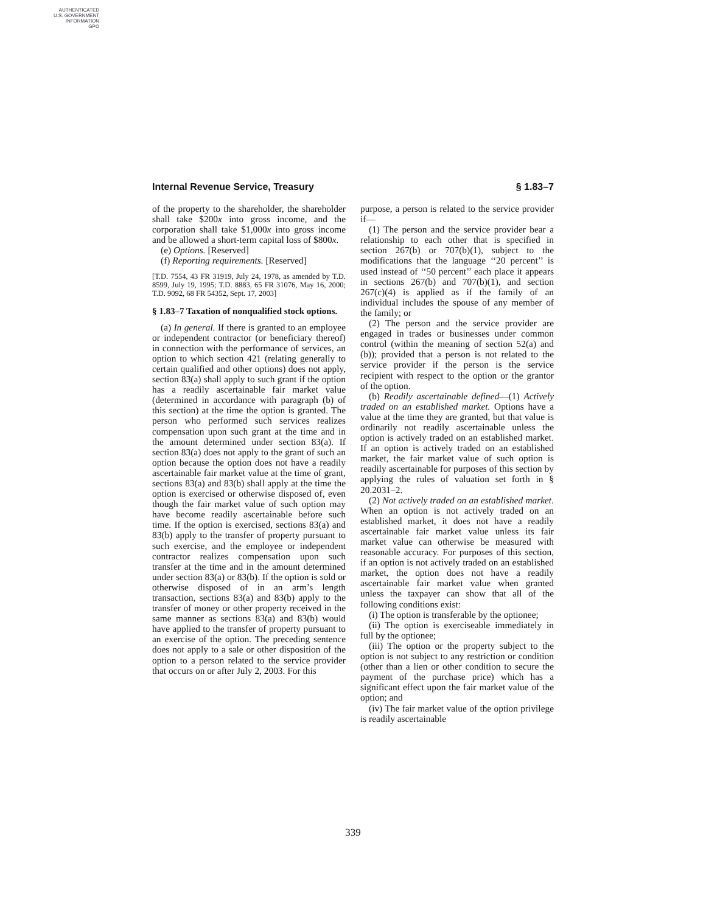AUTHENTICATED
U.S. GOVERNMENT
INFORMATION
GPO
Internal Revenue Service, Treasury § 1.83–7
of the property to the shareholder, the shareholder shall take $200x into gross income, and the corporation shall take $1,000x into gross income and be allowed a short-term capital loss of $800x.
(e) Options. [Reserved]
(f) Reporting requirements. [Reserved]
[T.D. 7554, 43 FR 31919, July 24, 1978, as amended by T.D. 8599, July 19, 1995; T.D. 8883, 65 FR 31076, May 16, 2000; T.D. 9092, 68 FR 54352, Sept. 17, 2003]
§ 1.83–7 Taxation of nonqualified stock options.
(a) In general. If there is granted to an employee or independent contractor (or beneficiary thereof) in connection with the performance of services, an option to which section 421 (relating generally to certain qualified and other options) does not apply, section 83(a) shall apply to such grant if the option has a readily ascertainable fair market value (determined in accordance with paragraph (b) of this section) at the time the option is granted. The person who performed such services realizes compensation upon such grant at the time and in the amount determined under section 83(a). If section 83(a) does not apply to the grant of such an option because the option does not have a readily ascertainable fair market value at the time of grant, sections 83(a) and 83(b) shall apply at the time the option is exercised or otherwise disposed of, even though the fair market value of such option may have become readily ascertainable before such time. If the option is exercised, sections 83(a) and 83(b) apply to the transfer of property pursuant to such exercise, and the employee or independent contractor realizes compensation upon such transfer at the time and in the amount determined under section 83(a) or 83(b). If the option is sold or otherwise disposed of in an arm’s length transaction, sections 83(a) and 83(b) apply to the transfer of money or other property received in the same manner as sections 83(a) and 83(b) would have applied to the transfer of property pursuant to an exercise of the option. The preceding sentence does not apply to a sale or other disposition of the option to a person related to the service provider that occurs on or after July 2, 2003. For this
purpose, a person is related to the service provider if—
(1) The person and the service provider bear a relationship to each other that is specified in section 267(b) or 707(b)(1), subject to the modifications that the language ‘‘20 percent’’ is used instead of ‘‘50 percent’’ each place it appears in sections 267(b) and 707(b)(1), and section 267(c)(4) is applied as if the family of an individual includes the spouse of any member of the family; or
(2) The person and the service provider are engaged in trades or businesses under common control (within the meaning of section 52(a) and (b)); provided that a person is not related to the service provider if the person is the service recipient with respect to the option or the grantor of the option.
(b) Readily ascertainable defined—(1) Actively traded on an established market. Options have a value at the time they are granted, but that value is ordinarily not readily ascertainable unless the option is actively traded on an established market. If an option is actively traded on an established market, the fair market value of such option is readily ascertainable for purposes of this section by applying the rules of valuation set forth in § 20.2031–2.
(2) Not actively traded on an established market. When an option is not actively traded on an established market, it does not have a readily ascertainable fair market value unless its fair market value can otherwise be measured with reasonable accuracy. For purposes of this section, if an option is not actively traded on an established market, the option does not have a readily ascertainable fair market value when granted unless the taxpayer can show that all of the following conditions exist:
(i) The option is transferable by the optionee;
(ii) The option is exerciseable immediately in full by the optionee;
(iii) The option or the property subject to the option is not subject to any restriction or condition (other than a lien or other condition to secure the payment of the purchase price) which has a significant effect upon the fair market value of the option; and
(iv) The fair market value of the option privilege is readily ascertainable
339